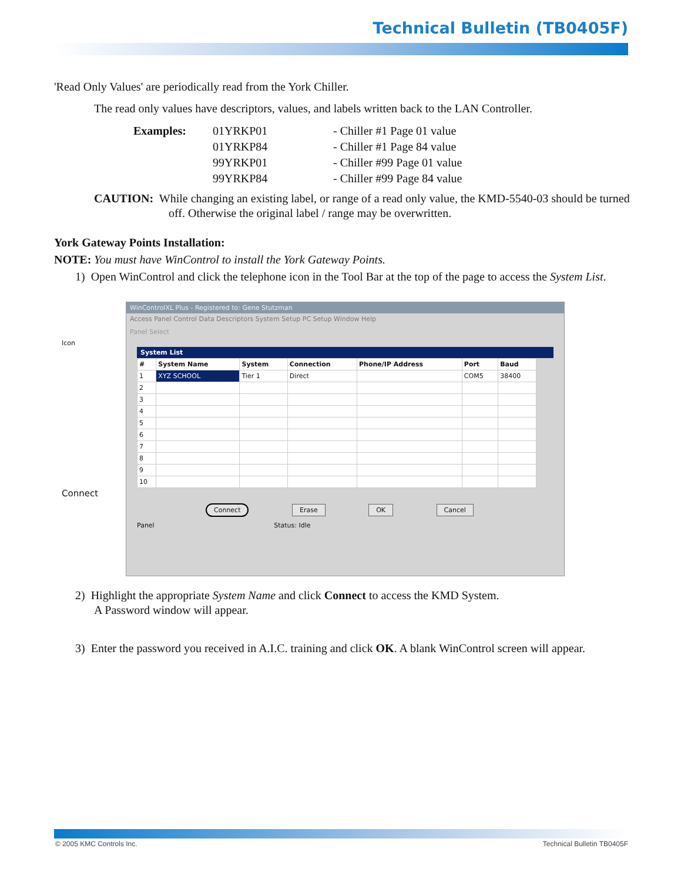Technical Bulletin (TB0405F)
'Read Only Values' are periodically read from the York Chiller.
The read only values have descriptors, values, and labels written back to the LAN Controller.
| Examples: | 01YRKP01 | - Chiller #1 Page 01 value |
| | 01YRKP84 | - Chiller #1 Page 84 value |
| | 99YRKP01 | - Chiller #99 Page 01 value |
| | 99YRKP84 | - Chiller #99 Page 84 value |
CAUTION: While changing an existing label, or range of a read only value, the KMD-5540-03 should be turned off. Otherwise the original label / range may be overwritten.
York Gateway Points Installation:
NOTE: You must have WinControl to install the York Gateway Points.
1) Open WinControl and click the telephone icon in the Tool Bar at the top of the page to access the System List.
WinControlXL Plus - Registered to: Gene Stutzman
Access Panel Control Data Descriptors System Setup PC Setup Window Help
Panel Select
Icon
System List
| # | System Name | System | Connection | Phone/IP Address | Port | Baud |
| --- | --- | --- | --- | --- | --- | --- |
| 1 | XYZ SCHOOL | Tier 1 | Direct | | COM5 | 38400 |
| 2 | | | | | | |
| 3 | | | | | | |
| 4 | | | | | | |
| 5 | | | | | | |
| 6 | | | | | | |
| 7 | | | | | | |
| 8 | | | | | | |
| 9 | | | | | | |
| 10 | | | | | | |
Connect
Connect Erase OK Cancel
Panel Status: Idle
2) Highlight the appropriate System Name and click Connect to access the KMD System.
A Password window will appear.
3) Enter the password you received in A.I.C. training and click OK. A blank WinControl screen will appear.
© 2005 KMC Controls Inc. Technical Bulletin TB0405F